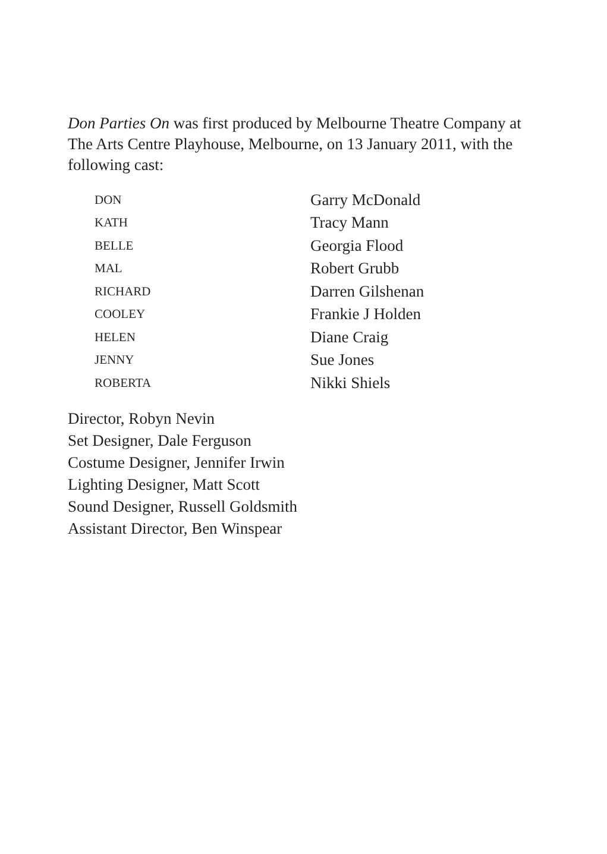Don Parties On was first produced by Melbourne Theatre Company at The Arts Centre Playhouse, Melbourne, on 13 January 2011, with the following cast:
| DON | Garry McDonald |
| KATH | Tracy Mann |
| BELLE | Georgia Flood |
| MAL | Robert Grubb |
| RICHARD | Darren Gilshenan |
| COOLEY | Frankie J Holden |
| HELEN | Diane Craig |
| JENNY | Sue Jones |
| ROBERTA | Nikki Shiels |
Director, Robyn Nevin
Set Designer, Dale Ferguson
Costume Designer, Jennifer Irwin
Lighting Designer, Matt Scott
Sound Designer, Russell Goldsmith
Assistant Director, Ben Winspear